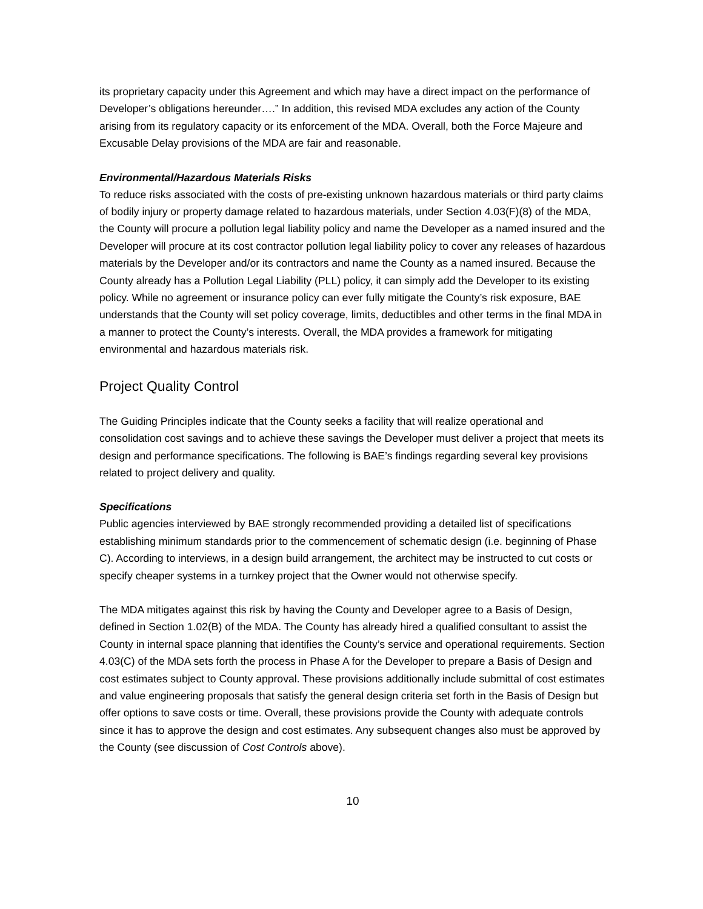its proprietary capacity under this Agreement and which may have a direct impact on the performance of Developer’s obligations hereunder….” In addition, this revised MDA excludes any action of the County arising from its regulatory capacity or its enforcement of the MDA. Overall, both the Force Majeure and Excusable Delay provisions of the MDA are fair and reasonable.
Environmental/Hazardous Materials Risks
To reduce risks associated with the costs of pre-existing unknown hazardous materials or third party claims of bodily injury or property damage related to hazardous materials, under Section 4.03(F)(8) of the MDA, the County will procure a pollution legal liability policy and name the Developer as a named insured and the Developer will procure at its cost contractor pollution legal liability policy to cover any releases of hazardous materials by the Developer and/or its contractors and name the County as a named insured. Because the County already has a Pollution Legal Liability (PLL) policy, it can simply add the Developer to its existing policy. While no agreement or insurance policy can ever fully mitigate the County’s risk exposure, BAE understands that the County will set policy coverage, limits, deductibles and other terms in the final MDA in a manner to protect the County’s interests. Overall, the MDA provides a framework for mitigating environmental and hazardous materials risk.
Project Quality Control
The Guiding Principles indicate that the County seeks a facility that will realize operational and consolidation cost savings and to achieve these savings the Developer must deliver a project that meets its design and performance specifications. The following is BAE’s findings regarding several key provisions related to project delivery and quality.
Specifications
Public agencies interviewed by BAE strongly recommended providing a detailed list of specifications establishing minimum standards prior to the commencement of schematic design (i.e. beginning of Phase C). According to interviews, in a design build arrangement, the architect may be instructed to cut costs or specify cheaper systems in a turnkey project that the Owner would not otherwise specify.
The MDA mitigates against this risk by having the County and Developer agree to a Basis of Design, defined in Section 1.02(B) of the MDA. The County has already hired a qualified consultant to assist the County in internal space planning that identifies the County’s service and operational requirements. Section 4.03(C) of the MDA sets forth the process in Phase A for the Developer to prepare a Basis of Design and cost estimates subject to County approval. These provisions additionally include submittal of cost estimates and value engineering proposals that satisfy the general design criteria set forth in the Basis of Design but offer options to save costs or time. Overall, these provisions provide the County with adequate controls since it has to approve the design and cost estimates. Any subsequent changes also must be approved by the County (see discussion of Cost Controls above).
10